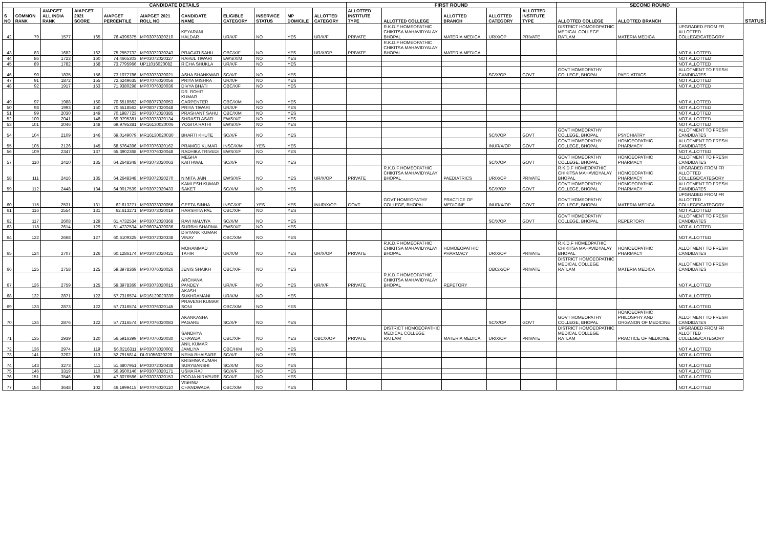| CANDIDATE DETAILS | | | | | | | | | | | FIRST ROUND | | | | | SECOND ROUND | | | STATUS |
| --- | --- | --- | --- | --- | --- | --- | --- | --- | --- | --- | --- | --- | --- | --- | --- | --- | --- | --- | --- |
| S NO | COMMON RANK | AIAPGET ALL INDIA RANK | AIAPGET 2021 SCORE | AIAPGET PERCENTILE | AIAPGET 2021 ROLL NO | CANDIDATE NAME | ELIGIBLE CATEGORY | INSERVICE STATUS | MP DOMICILE | ALLOTTED CATEGORY | ALLOTTED INSTITUTE TYPE | ALLOTTED COLLEGE | ALLOTTED BRANCH | ALLOTTED CATEGORY | ALLOTTED INSTITUTE TYPE | ALLOTTED COLLEGE | ALLOTTED BRANCH | | |
| 42 | 79 | 1577 | 165 | 76.4396375 | MP03073020210 | KEYARANI HALDAR | UR/X/F | NO | YES | UR/X/F | PRIVATE | R.K.D.F HOMEOPATHIC CHIKITSA MAHAVIDYALAY BHOPAL | MATERIA MEDICA | UR/X/OP | PRIVATE | DISTRICT HOMOEOPATHIC MEDICAL COLLEGE RATLAM | MATERIA MEDICA | UPGRADED FROM FR ALLOTTED COLLEGE/CATEGORY | |
| 43 | 83 | 1682 | 162 | 75.2557732 | MP03072020243 | PRAGATI SAHU | OBC/X/F | NO | YES | UR/X/OP | PRIVATE | R.K.D.F HOMEOPATHIC CHIKITSA MAHAVIDYALAY BHOPAL | MATERIA MEDICA | | | | | NOT ALLOTTED | |
| 44 | 86 | 1723 | 160 | 74.4665303 | MP03072020327 | RAHUL TIWARI | EWS/X/M | NO | YES | | | | | | | | | NOT ALLOTTED | |
| 45 | 89 | 1782 | 158 | 73.7795966 | UP11016020082 | RICHA SHUKLA | UR/X/F | NO | YES | | | | | | | | | NOT ALLOTTED | |
| 46 | 90 | 1835 | 156 | 73.1072786 | MP03073020021 | ASHA SHANKWAR | SC/X/F | NO | YES | | | | | SC/X/OP | GOVT | GOVT HOMEOPATHY COLLEGE, BHOPAL | PAEDIATRICS | ALLOTMENT TO FRESH CANDIDATES | |
| 47 | 91 | 1872 | 155 | 72.6249635 | MP07076020056 | PRIYA MISHRA | UR/X/F | NO | YES | | | | | | | | | NOT ALLOTTED | |
| 48 | 92 | 1917 | 153 | 71.9380298 | MP07076020036 | DIVYA BHATI | OBC/X/F | NO | YES | | | | | | | | | NOT ALLOTTED | |
| 49 | 97 | 1988 | 150 | 70.6518562 | MP08077020053 | DR. ROHIT KUMAR CARPENTER | OBC/X/M | NO | YES | | | | | | | | | NOT ALLOTTED | |
| 50 | 98 | 1993 | 150 | 70.6518562 | MP08077020048 | PRIYA TIWARI | UR/X/F | NO | YES | | | | | | | | | NOT ALLOTTED | |
| 51 | 99 | 2030 | 149 | 70.1987723 | MP03072020385 | PRASHANT SAHU | OBC/X/M | NO | YES | | | | | | | | | NOT ALLOTTED | |
| 52 | 100 | 2041 | 148 | 69.9795381 | MP03073020134 | SHRASTI ASATI | EWS/X/F | NO | YES | | | | | | | | | NOT ALLOTTED | |
| 53 | 101 | 2046 | 148 | 69.9795381 | MR16130020006 | YOGITA RATHI | EWS/X/F | NO | YES | | | | | | | | | NOT ALLOTTED | |
| 54 | 104 | 2109 | 146 | 69.0149079 | MR16130020030 | BHARTI KHUTE | SC/X/F | NO | YES | | | | | SC/X/OP | GOVT | GOVT HOMEOPATHY COLLEGE, BHOPAL | PSYCHIATRY | ALLOTMENT TO FRESH CANDIDATES | |
| 55 | 105 | 2126 | 145 | 68.5764396 | MP07076020162 | PRAMOD KUMAR | INSC/X/M | YES | YES | | | | | INUR/X/OP | GOVT | GOVT HOMEOPATHY COLLEGE, BHOPAL | HOMOEOPATHIC PHARMACY | ALLOTMENT TO FRESH CANDIDATES | |
| 56 | 109 | 2347 | 137 | 65.3902368 | MP07076020048 | RADHIKA TRIVEDI | EWS/X/F | NO | YES | | | | | | | | | NOT ALLOTTED | |
| 57 | 110 | 2410 | 135 | 64.2648348 | MP03073020063 | MEGHA KAITHWAL | SC/X/F | NO | YES | | | | | SC/X/OP | GOVT | GOVT HOMEOPATHY COLLEGE, BHOPAL | HOMOEOPATHIC PHARMACY | ALLOTMENT TO FRESH CANDIDATES | |
| 58 | 111 | 2416 | 135 | 64.2648348 | MP03072020270 | NIMITA JAIN | EWS/X/F | NO | YES | UR/X/OP | PRIVATE | R.K.D.F HOMEOPATHIC CHIKITSA MAHAVIDYALAY BHOPAL | PAEDIATRICS | UR/X/OP | PRIVATE | R.K.D.F HOMEOPATHIC CHIKITSA MAHAVIDYALAY BHOPAL | HOMOEOPATHIC PHARMACY | UPGRADED FROM FR ALLOTTED COLLEGE/CATEGORY | |
| 59 | 112 | 2448 | 134 | 64.0017539 | MP03072020433 | KAMLESH KUMAR SAKET | SC/X/M | NO | YES | | | | | SC/X/OP | GOVT | GOVT HOMEOPATHY COLLEGE, BHOPAL | HOMOEOPATHIC PHARMACY | ALLOTMENT TO FRESH CANDIDATES | |
| 60 | 115 | 2531 | 131 | 62.613271 | MP03073020056 | GEETA SINHA | INSC/X/F | YES | YES | INUR/X/OP | GOVT | GOVT HOMEOPATHY COLLEGE, BHOPAL | PRACTICE OF MEDICINE | INUR/X/OP | GOVT | GOVT HOMEOPATHY COLLEGE, BHOPAL | MATERIA MEDICA | UPGRADED FROM FR ALLOTTED COLLEGE/CATEGORY | |
| 61 | 116 | 2554 | 131 | 62.613271 | MP03073020019 | HARSHITA PAL | OBC/X/F | NO | YES | | | | | | | | | NOT ALLOTTED | |
| 62 | 117 | 2608 | 129 | 61.4732534 | MP03072020368 | RAVI MALVIYA | SC/X/M | NO | YES | | | | | SC/X/OP | GOVT | GOVT HOMEOPATHY COLLEGE, BHOPAL | REPERTORY | ALLOTMENT TO FRESH CANDIDATES | |
| 63 | 118 | 2614 | 129 | 61.4732534 | MP06074020036 | SURBHI SHARMA | EWS/X/F | NO | YES | | | | | | | | | NOT ALLOTTED | |
| 64 | 122 | 2668 | 127 | 60.6109325 | MP03072020338 | DIVYANK KUMAR VINAY | OBC/X/M | NO | YES | | | | | | | | | NOT ALLOTTED | |
| 65 | 124 | 2707 | 126 | 60.1286174 | MP03072020421 | MOHAMMAD TAHIR | UR/X/M | NO | YES | UR/X/OP | PRIVATE | R.K.D.F HOMEOPATHIC CHIKITSA MAHAVIDYALAY BHOPAL | HOMOEOPATHIC PHARMACY | UR/X/OP | PRIVATE | R.K.D.F HOMEOPATHIC CHIKITSA MAHAVIDYALAY BHOPAL | HOMOEOPATHIC PHARMACY | ALLOTMENT TO FRESH CANDIDATES | |
| 66 | 125 | 2758 | 125 | 59.3978369 | MP07076020026 | JENIS SHAIKH | OBC/X/F | NO | YES | | | | | OBC/X/OP | PRIVATE | DISTRICT HOMOEOPATHIC MEDICAL COLLEGE RATLAM | MATERIA MEDICA | ALLOTMENT TO FRESH CANDIDATES | |
| 67 | 126 | 2759 | 125 | 59.3978369 | MP03073020015 | ARCHANA PANDEY | UR/X/F | NO | YES | UR/X/F | PRIVATE | R.K.D.F HOMEOPATHIC CHIKITSA MAHAVIDYALAY BHOPAL | REPETORY | | | | | NOT ALLOTTED | |
| 68 | 132 | 2871 | 122 | 57.7316574 | MR16129020339 | AKASH SUKHRAMANI | UR/X/M | NO | YES | | | | | | | | | NOT ALLOTTED | |
| 69 | 133 | 2873 | 122 | 57.7316574 | MP07076020145 | PRAVESH KUMAR SONI | OBC/X/M | NO | YES | | | | | | | | | NOT ALLOTTED | |
| 70 | 134 | 2876 | 122 | 57.7316574 | MP07076020083 | AKANKASHA PAGARE | SC/X/F | NO | YES | | | | | SC/X/OP | GOVT | GOVT HOMEOPATHY COLLEGE, BHOPAL | HOMOEOPATHIC PHILOSPHY AND ORGANON OF MEDICINE | ALLOTMENT TO FRESH CANDIDATES | |
| 71 | 135 | 2939 | 120 | 56.5916399 | MP07076020030 | SANDHYA CHAWDA | OBC/X/F | NO | YES | OBC/X/OP | PRIVATE | DISTRICT HOMOEOPATHIC MEDICAL COLLEGE RATLAM | MATERIA MEDICA | UR/X/OP | PRIVATE | DISTRICT HOMOEOPATHIC MEDICAL COLLEGE RATLAM | PRACTICE OF MEDICINE | UPGRADED FROM FR ALLOTTED COLLEGE/CATEGORY | |
| 72 | 136 | 2974 | 119 | 56.0216311 | MP03073020002 | ANIL KUMAR JAMLIYA | OBC/H/M | NO | YES | | | | | | | | | NOT ALLOTTED | |
| 73 | 141 | 3202 | 113 | 52.7915814 | DL01056020220 | NEHA BHAISARE | SC/X/F | NO | YES | | | | | | | | | NOT ALLOTTED | |
| 74 | 143 | 3273 | 111 | 51.6807951 | MP03072020438 | KRISHNA KUMAR SURYBANSHI | SC/X/M | NO | YES | | | | | | | | | NOT ALLOTTED | |
| 75 | 146 | 3319 | 110 | 50.9500146 | MP03073020171 | USHA RAJ | SC/X/F | NO | YES | | | | | | | | | NOT ALLOTTED | |
| 76 | 151 | 3546 | 105 | 47.8076586 | MP03073020153 | POOJA NIRAPURE | SC/X/F | NO | YES | | | | | | | | | NOT ALLOTTED | |
| 77 | 154 | 3648 | 102 | 46.1999415 | MP07076020110 | VISHNU CHANDWADA | OBC/X/M | NO | YES | | | | | | | | | NOT ALLOTTED | |